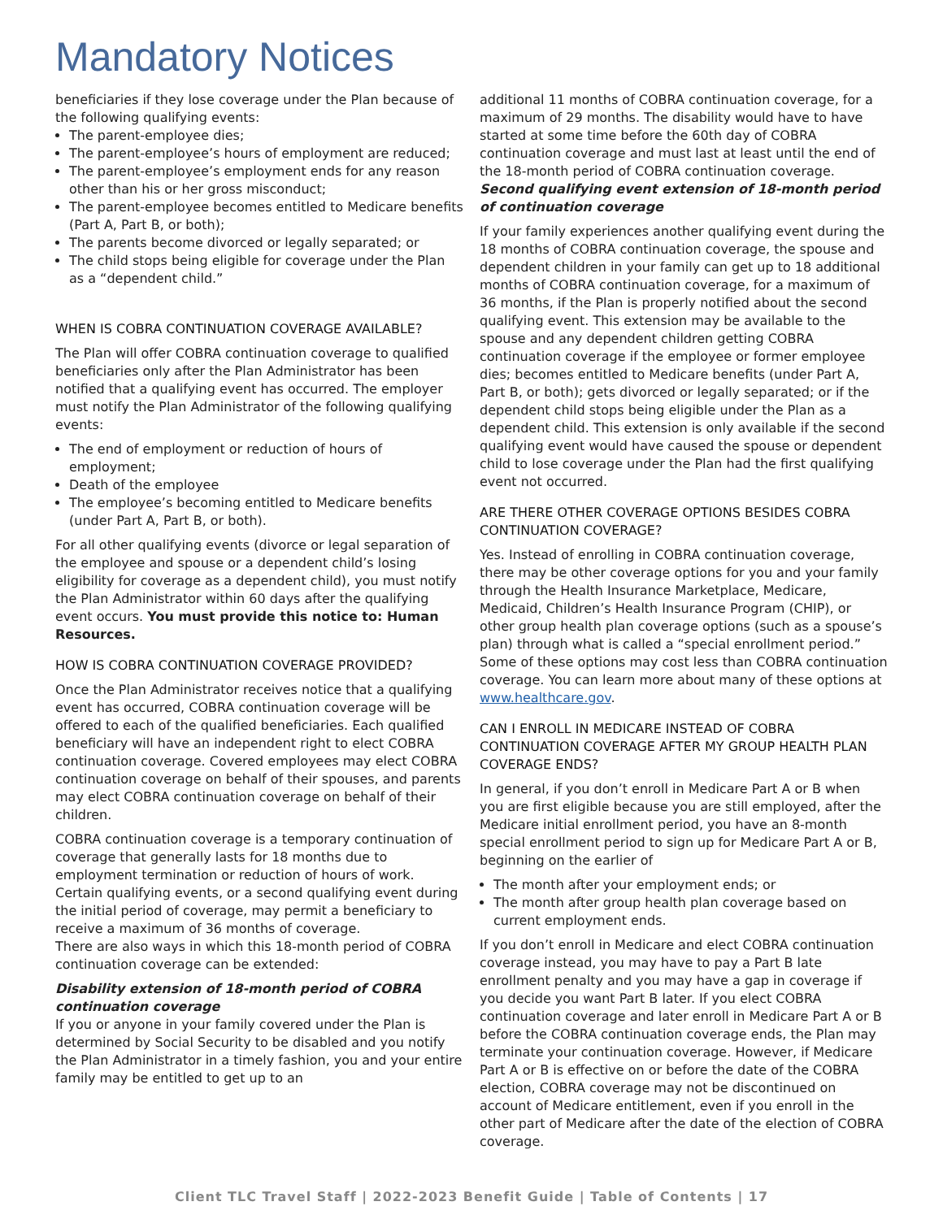Mandatory Notices
beneficiaries if they lose coverage under the Plan because of the following qualifying events:
The parent-employee dies;
The parent-employee’s hours of employment are reduced;
The parent-employee’s employment ends for any reason other than his or her gross misconduct;
The parent-employee becomes entitled to Medicare benefits (Part A, Part B, or both);
The parents become divorced or legally separated; or
The child stops being eligible for coverage under the Plan as a “dependent child.”
WHEN IS COBRA CONTINUATION COVERAGE AVAILABLE?
The Plan will offer COBRA continuation coverage to qualified beneficiaries only after the Plan Administrator has been notified that a qualifying event has occurred. The employer must notify the Plan Administrator of the following qualifying events:
The end of employment or reduction of hours of employment;
Death of the employee
The employee’s becoming entitled to Medicare benefits (under Part A, Part B, or both).
For all other qualifying events (divorce or legal separation of the employee and spouse or a dependent child’s losing eligibility for coverage as a dependent child), you must notify the Plan Administrator within 60 days after the qualifying event occurs. You must provide this notice to: Human Resources.
HOW IS COBRA CONTINUATION COVERAGE PROVIDED?
Once the Plan Administrator receives notice that a qualifying event has occurred, COBRA continuation coverage will be offered to each of the qualified beneficiaries. Each qualified beneficiary will have an independent right to elect COBRA continuation coverage. Covered employees may elect COBRA continuation coverage on behalf of their spouses, and parents may elect COBRA continuation coverage on behalf of their children.
COBRA continuation coverage is a temporary continuation of coverage that generally lasts for 18 months due to employment termination or reduction of hours of work. Certain qualifying events, or a second qualifying event during the initial period of coverage, may permit a beneficiary to receive a maximum of 36 months of coverage.
There are also ways in which this 18-month period of COBRA continuation coverage can be extended:
Disability extension of 18-month period of COBRA continuation coverage
If you or anyone in your family covered under the Plan is determined by Social Security to be disabled and you notify the Plan Administrator in a timely fashion, you and your entire family may be entitled to get up to an
additional 11 months of COBRA continuation coverage, for a maximum of 29 months. The disability would have to have started at some time before the 60th day of COBRA continuation coverage and must last at least until the end of the 18-month period of COBRA continuation coverage.
Second qualifying event extension of 18-month period of continuation coverage
If your family experiences another qualifying event during the 18 months of COBRA continuation coverage, the spouse and dependent children in your family can get up to 18 additional months of COBRA continuation coverage, for a maximum of 36 months, if the Plan is properly notified about the second qualifying event. This extension may be available to the spouse and any dependent children getting COBRA continuation coverage if the employee or former employee dies; becomes entitled to Medicare benefits (under Part A, Part B, or both); gets divorced or legally separated; or if the dependent child stops being eligible under the Plan as a dependent child. This extension is only available if the second qualifying event would have caused the spouse or dependent child to lose coverage under the Plan had the first qualifying event not occurred.
ARE THERE OTHER COVERAGE OPTIONS BESIDES COBRA CONTINUATION COVERAGE?
Yes. Instead of enrolling in COBRA continuation coverage, there may be other coverage options for you and your family through the Health Insurance Marketplace, Medicare, Medicaid, Children’s Health Insurance Program (CHIP), or other group health plan coverage options (such as a spouse’s plan) through what is called a “special enrollment period.” Some of these options may cost less than COBRA continuation coverage. You can learn more about many of these options at www.healthcare.gov.
CAN I ENROLL IN MEDICARE INSTEAD OF COBRA CONTINUATION COVERAGE AFTER MY GROUP HEALTH PLAN COVERAGE ENDS?
In general, if you don’t enroll in Medicare Part A or B when you are first eligible because you are still employed, after the Medicare initial enrollment period, you have an 8-month special enrollment period to sign up for Medicare Part A or B, beginning on the earlier of
The month after your employment ends; or
The month after group health plan coverage based on current employment ends.
If you don’t enroll in Medicare and elect COBRA continuation coverage instead, you may have to pay a Part B late enrollment penalty and you may have a gap in coverage if you decide you want Part B later. If you elect COBRA continuation coverage and later enroll in Medicare Part A or B before the COBRA continuation coverage ends, the Plan may terminate your continuation coverage. However, if Medicare Part A or B is effective on or before the date of the COBRA election, COBRA coverage may not be discontinued on account of Medicare entitlement, even if you enroll in the other part of Medicare after the date of the election of COBRA coverage.
Client TLC Travel Staff | 2022-2023 Benefit Guide | Table of Contents | 17